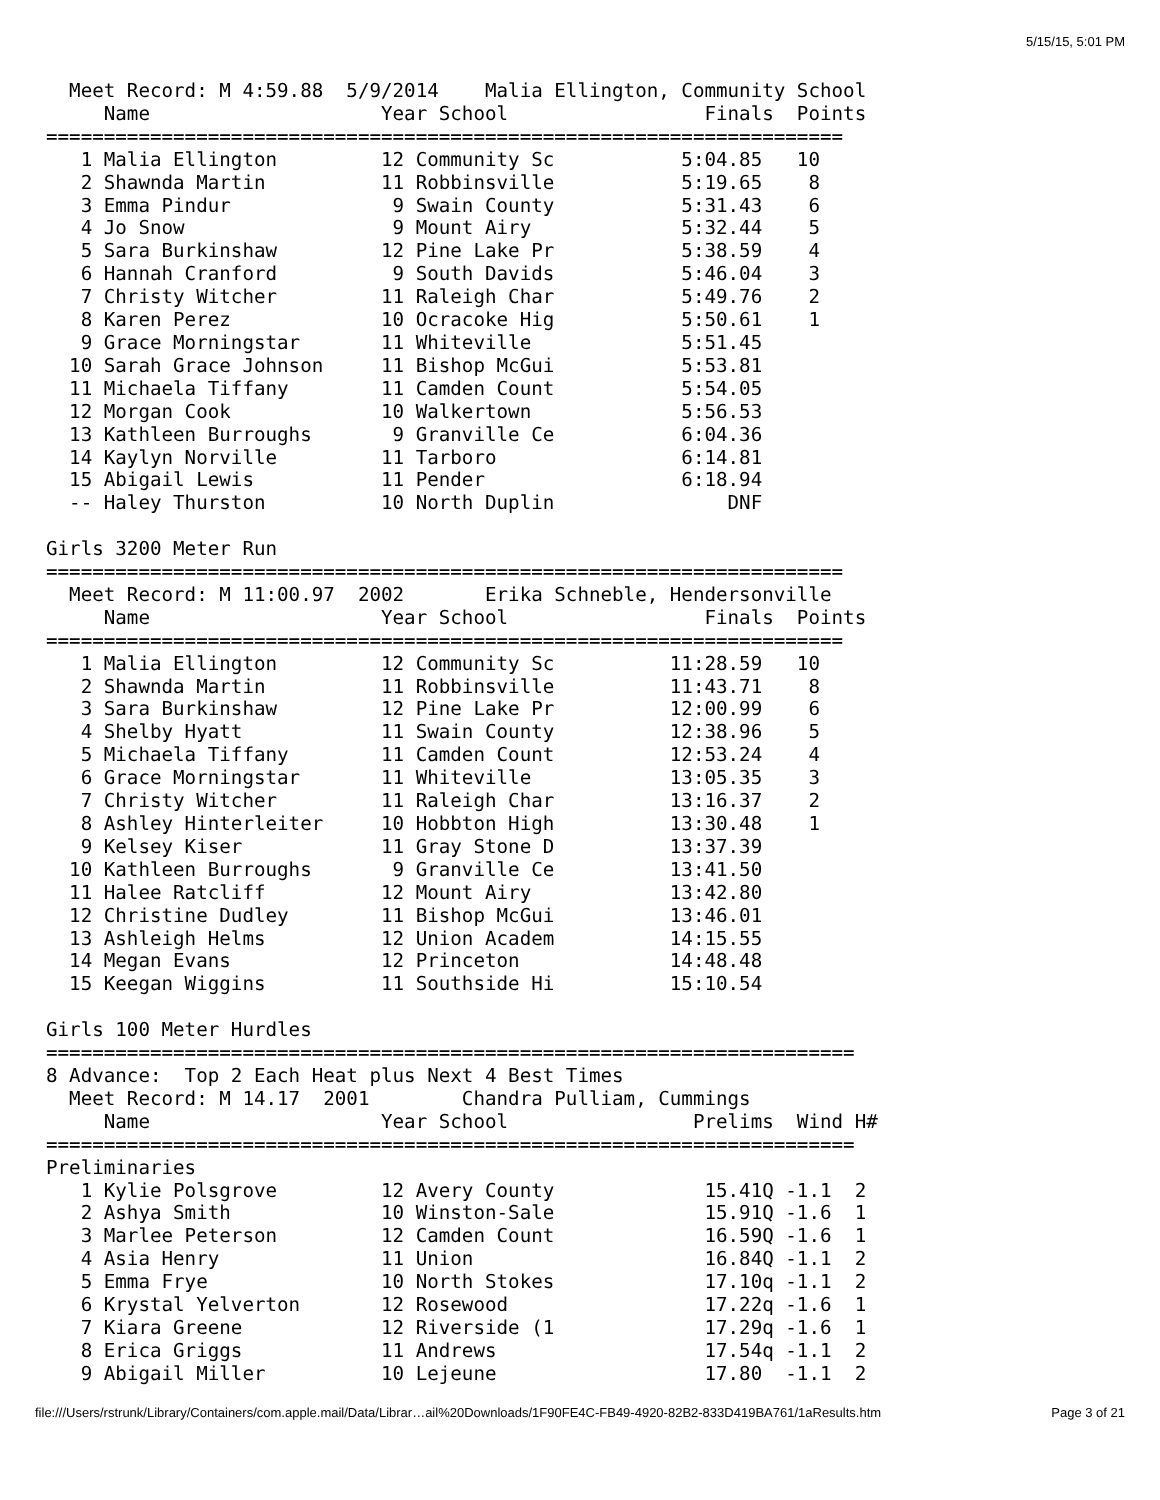5/15/15, 5:01 PM
  Meet Record: M 4:59.88  5/9/2014    Malia Ellington, Community School
     Name                    Year School                 Finals  Points
=====================================================================
   1 Malia Ellington         12 Community Sc           5:04.85   10
   2 Shawnda Martin          11 Robbinsville           5:19.65    8
   3 Emma Pindur              9 Swain County           5:31.43    6
   4 Jo Snow                  9 Mount Airy             5:32.44    5
   5 Sara Burkinshaw         12 Pine Lake Pr           5:38.59    4
   6 Hannah Cranford          9 South Davids           5:46.04    3
   7 Christy Witcher         11 Raleigh Char           5:49.76    2
   8 Karen Perez             10 Ocracoke Hig           5:50.61    1
   9 Grace Morningstar       11 Whiteville             5:51.45
  10 Sarah Grace Johnson     11 Bishop McGui           5:53.81
  11 Michaela Tiffany        11 Camden Count           5:54.05
  12 Morgan Cook             10 Walkertown             5:56.53
  13 Kathleen Burroughs       9 Granville Ce           6:04.36
  14 Kaylyn Norville         11 Tarboro                6:14.81
  15 Abigail Lewis           11 Pender                 6:18.94
  -- Haley Thurston          10 North Duplin               DNF

Girls 3200 Meter Run
=====================================================================
  Meet Record: M 11:00.97  2002       Erika Schneble, Hendersonville
     Name                    Year School                 Finals  Points
=====================================================================
   1 Malia Ellington         12 Community Sc          11:28.59   10
   2 Shawnda Martin          11 Robbinsville          11:43.71    8
   3 Sara Burkinshaw         12 Pine Lake Pr          12:00.99    6
   4 Shelby Hyatt            11 Swain County          12:38.96    5
   5 Michaela Tiffany        11 Camden Count          12:53.24    4
   6 Grace Morningstar       11 Whiteville            13:05.35    3
   7 Christy Witcher         11 Raleigh Char          13:16.37    2
   8 Ashley Hinterleiter     10 Hobbton High          13:30.48    1
   9 Kelsey Kiser            11 Gray Stone D          13:37.39
  10 Kathleen Burroughs       9 Granville Ce          13:41.50
  11 Halee Ratcliff          12 Mount Airy            13:42.80
  12 Christine Dudley        11 Bishop McGui          13:46.01
  13 Ashleigh Helms          12 Union Academ          14:15.55
  14 Megan Evans             12 Princeton             14:48.48
  15 Keegan Wiggins          11 Southside Hi          15:10.54

Girls 100 Meter Hurdles
======================================================================
8 Advance:  Top 2 Each Heat plus Next 4 Best Times
  Meet Record: M 14.17  2001        Chandra Pulliam, Cummings
     Name                    Year School                Prelims  Wind H#
======================================================================
Preliminaries
   1 Kylie Polsgrove         12 Avery County             15.41Q -1.1  2
   2 Ashya Smith             10 Winston-Sale             15.91Q -1.6  1
   3 Marlee Peterson         12 Camden Count             16.59Q -1.6  1
   4 Asia Henry              11 Union                    16.84Q -1.1  2
   5 Emma Frye               10 North Stokes             17.10q -1.1  2
   6 Krystal Yelverton       12 Rosewood                 17.22q -1.6  1
   7 Kiara Greene            12 Riverside (1             17.29q -1.6  1
   8 Erica Griggs            11 Andrews                  17.54q -1.1  2
   9 Abigail Miller          10 Lejeune                  17.80  -1.1  2
file:///Users/rstrunk/Library/Containers/com.apple.mail/Data/Librar…ail%20Downloads/1F90FE4C-FB49-4920-82B2-833D419BA761/1aResults.htm Page 3 of 21